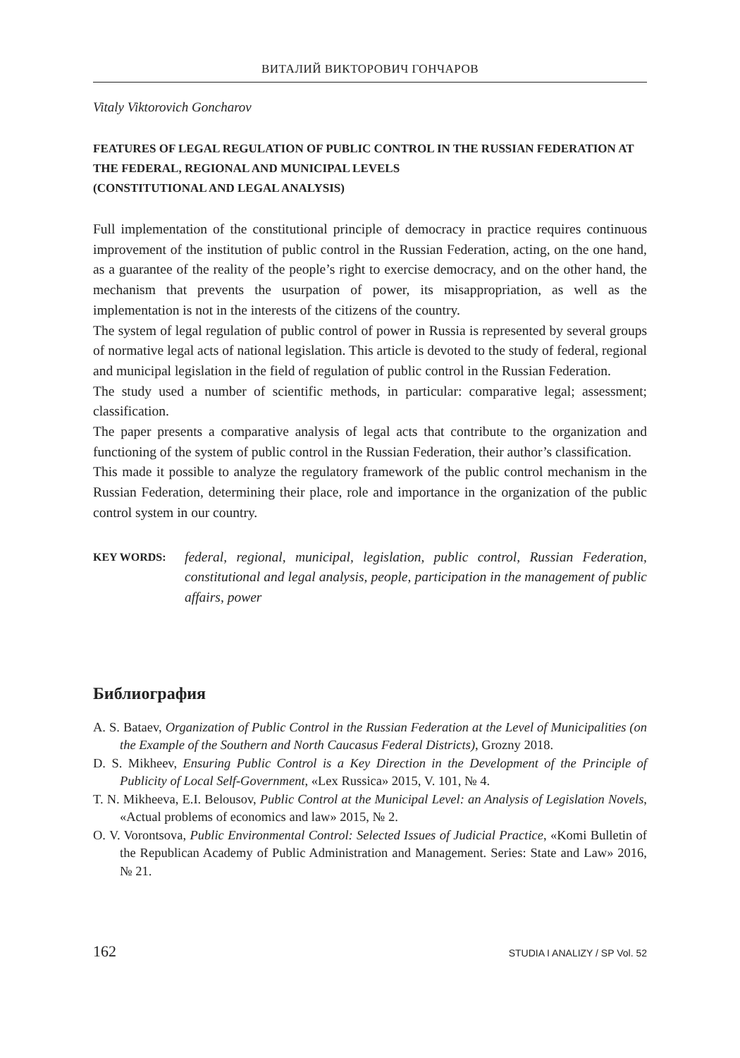ВИТАЛИЙ ВИКТОРОВИЧ ГОНЧАРОВ
Vitaly Viktorovich Goncharov
FEATURES OF LEGAL REGULATION OF PUBLIC CONTROL IN THE RUSSIAN FEDERATION AT THE FEDERAL, REGIONAL AND MUNICIPAL LEVELS
(CONSTITUTIONAL AND LEGAL ANALYSIS)
Full implementation of the constitutional principle of democracy in practice requires continuous improvement of the institution of public control in the Russian Federation, acting, on the one hand, as a guarantee of the reality of the people’s right to exercise democracy, and on the other hand, the mechanism that prevents the usurpation of power, its misappropriation, as well as the implementation is not in the interests of the citizens of the country.
The system of legal regulation of public control of power in Russia is represented by several groups of normative legal acts of national legislation. This article is devoted to the study of federal, regional and municipal legislation in the field of regulation of public control in the Russian Federation.
The study used a number of scientific methods, in particular: comparative legal; assessment; classification.
The paper presents a comparative analysis of legal acts that contribute to the organization and functioning of the system of public control in the Russian Federation, their author’s classification.
This made it possible to analyze the regulatory framework of the public control mechanism in the Russian Federation, determining their place, role and importance in the organization of the public control system in our country.
KEY WORDS: federal, regional, municipal, legislation, public control, Russian Federation, constitutional and legal analysis, people, participation in the management of public affairs, power
Библиография
A. S. Bataev, Organization of Public Control in the Russian Federation at the Level of Municipalities (on the Example of the Southern and North Caucasus Federal Districts), Grozny 2018.
D. S. Mikheev, Ensuring Public Control is a Key Direction in the Development of the Principle of Publicity of Local Self-Government, «Lex Russica» 2015, V. 101, № 4.
T. N. Mikheeva, E.I. Belousov, Public Control at the Municipal Level: an Analysis of Legislation Novels, «Actual problems of economics and law» 2015, № 2.
O. V. Vorontsova, Public Environmental Control: Selected Issues of Judicial Practice, «Komi Bulletin of the Republican Academy of Public Administration and Management. Series: State and Law» 2016, № 21.
162 STUDIA I ANALIZY / SP Vol. 52